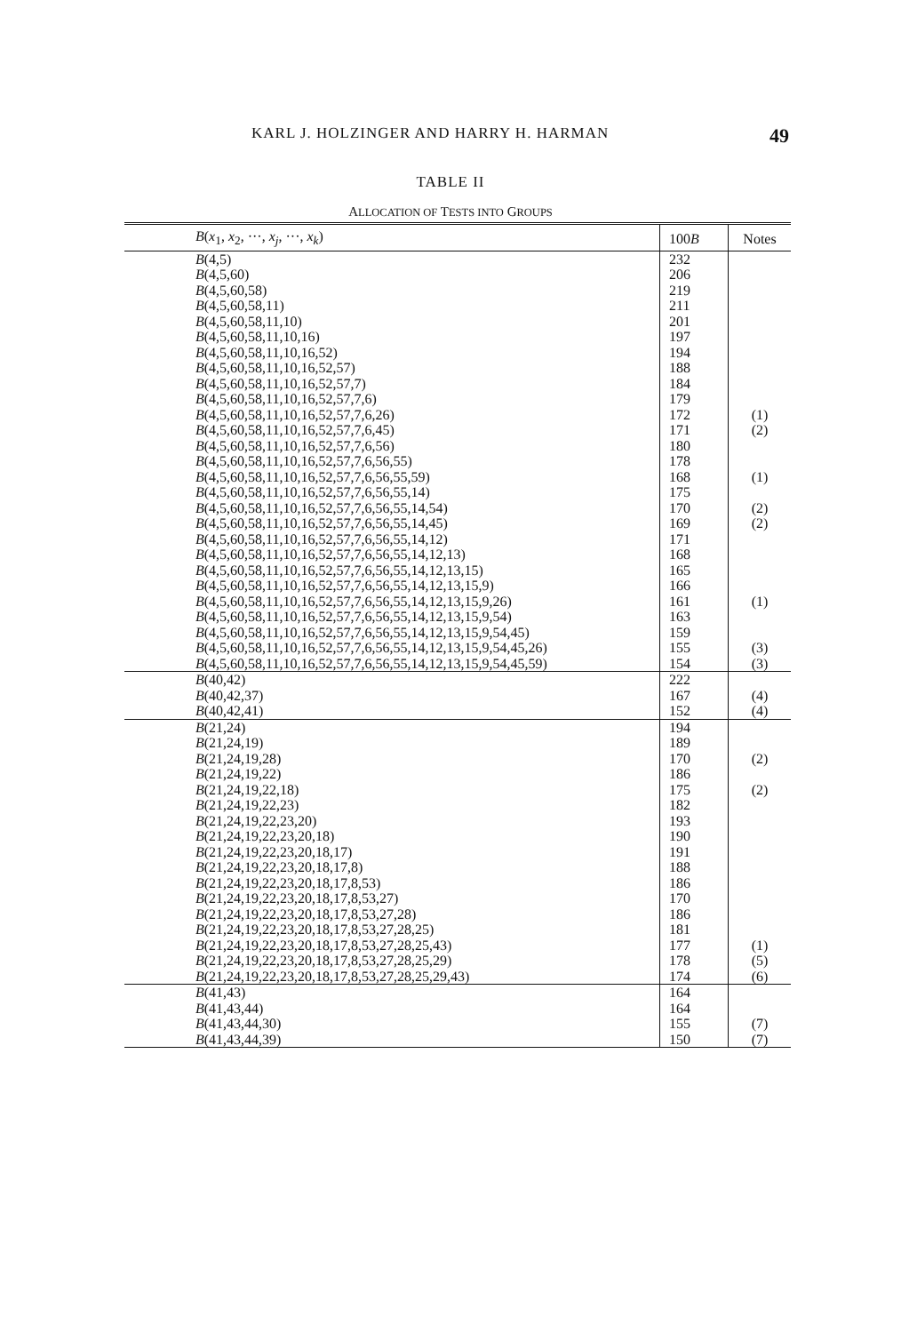KARL J. HOLZINGER AND HARRY H. HARMAN 49
TABLE II
ALLOCATION OF TESTS INTO GROUPS
| B ( x<sub>1</sub>, x<sub>2</sub>, ···, x<sub>j</sub> , ···, x<sub>k</sub> ) | 100 B | Notes |
| --- | --- | --- |
| B (4,5) | 232 | |
| B (4,5,60) | 206 | |
| B (4,5,60,58) | 219 | |
| B (4,5,60,58,11) | 211 | |
| B (4,5,60,58,11,10) | 201 | |
| B (4,5,60,58,11,10,16) | 197 | |
| B (4,5,60,58,11,10,16,52) | 194 | |
| B (4,5,60,58,11,10,16,52,57) | 188 | |
| B (4,5,60,58,11,10,16,52,57,7) | 184 | |
| B (4,5,60,58,11,10,16,52,57,7,6) | 179 | |
| B (4,5,60,58,11,10,16,52,57,7,6,26) | 172 | (1) |
| B (4,5,60,58,11,10,16,52,57,7,6,45) | 171 | (2) |
| B (4,5,60,58,11,10,16,52,57,7,6,56) | 180 | |
| B (4,5,60,58,11,10,16,52,57,7,6,56,55) | 178 | |
| B (4,5,60,58,11,10,16,52,57,7,6,56,55,59) | 168 | (1) |
| B (4,5,60,58,11,10,16,52,57,7,6,56,55,14) | 175 | |
| B (4,5,60,58,11,10,16,52,57,7,6,56,55,14,54) | 170 | (2) |
| B (4,5,60,58,11,10,16,52,57,7,6,56,55,14,45) | 169 | (2) |
| B (4,5,60,58,11,10,16,52,57,7,6,56,55,14,12) | 171 | |
| B (4,5,60,58,11,10,16,52,57,7,6,56,55,14,12,13) | 168 | |
| B (4,5,60,58,11,10,16,52,57,7,6,56,55,14,12,13,15) | 165 | |
| B (4,5,60,58,11,10,16,52,57,7,6,56,55,14,12,13,15,9) | 166 | |
| B (4,5,60,58,11,10,16,52,57,7,6,56,55,14,12,13,15,9,26) | 161 | (1) |
| B (4,5,60,58,11,10,16,52,57,7,6,56,55,14,12,13,15,9,54) | 163 | |
| B (4,5,60,58,11,10,16,52,57,7,6,56,55,14,12,13,15,9,54,45) | 159 | |
| B (4,5,60,58,11,10,16,52,57,7,6,56,55,14,12,13,15,9,54,45,26) | 155 | (3) |
| B (4,5,60,58,11,10,16,52,57,7,6,56,55,14,12,13,15,9,54,45,59) | 154 | (3) |
| B (40,42) | 222 | |
| B (40,42,37) | 167 | (4) |
| B (40,42,41) | 152 | (4) |
| B (21,24) | 194 | |
| B (21,24,19) | 189 | |
| B (21,24,19,28) | 170 | (2) |
| B (21,24,19,22) | 186 | |
| B (21,24,19,22,18) | 175 | (2) |
| B (21,24,19,22,23) | 182 | |
| B (21,24,19,22,23,20) | 193 | |
| B (21,24,19,22,23,20,18) | 190 | |
| B (21,24,19,22,23,20,18,17) | 191 | |
| B (21,24,19,22,23,20,18,17,8) | 188 | |
| B (21,24,19,22,23,20,18,17,8,53) | 186 | |
| B (21,24,19,22,23,20,18,17,8,53,27) | 170 | |
| B (21,24,19,22,23,20,18,17,8,53,27,28) | 186 | |
| B (21,24,19,22,23,20,18,17,8,53,27,28,25) | 181 | |
| B (21,24,19,22,23,20,18,17,8,53,27,28,25,43) | 177 | (1) |
| B (21,24,19,22,23,20,18,17,8,53,27,28,25,29) | 178 | (5) |
| B (21,24,19,22,23,20,18,17,8,53,27,28,25,29,43) | 174 | (6) |
| B (41,43) | 164 | |
| B (41,43,44) | 164 | |
| B (41,43,44,30) | 155 | (7) |
| B (41,43,44,39) | 150 | (7) |